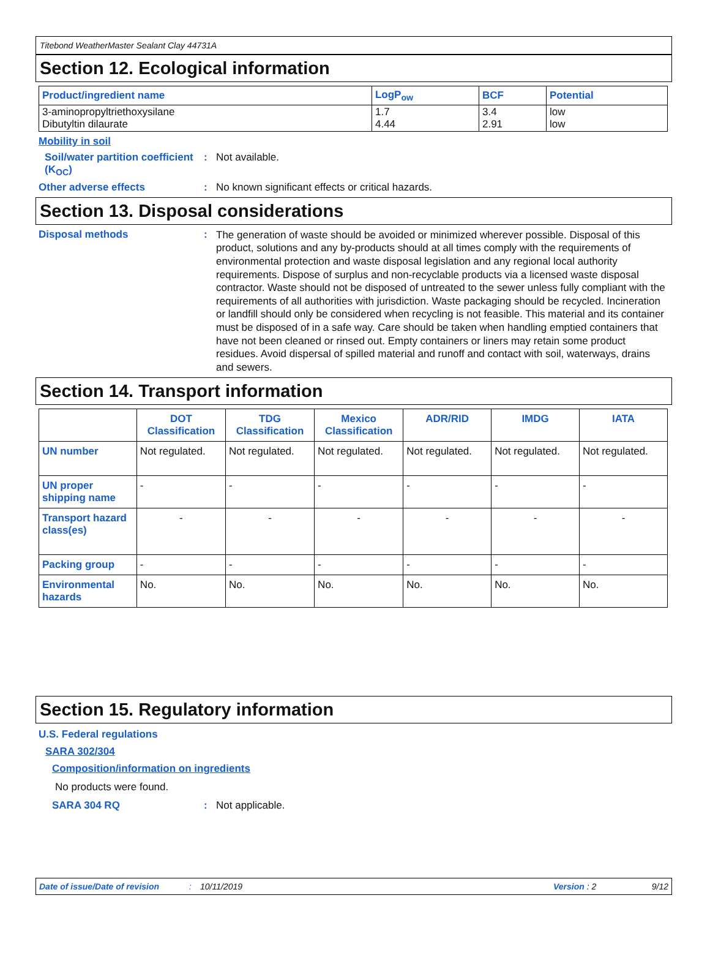Titebond WeatherMaster Sealant Clay 44731A
Section 12. Ecological information
| Product/ingredient name | LogP<sub>ow</sub> | BCF | Potential |
| --- | --- | --- | --- |
| 3-aminopropyltriethoxysilane Dibutyltin dilaurate | 1.7 4.44 | 3.4 2.91 | low low |
Mobility in soil
Soil/water partition coefficient (K<sub>OC</sub>)
: Not available.
Other adverse effects : No known significant effects or critical hazards.
Section 13. Disposal considerations
Disposal methods :
The generation of waste should be avoided or minimized wherever possible. Disposal of this product, solutions and any by-products should at all times comply with the requirements of environmental protection and waste disposal legislation and any regional local authority requirements. Dispose of surplus and non-recyclable products via a licensed waste disposal contractor. Waste should not be disposed of untreated to the sewer unless fully compliant with the requirements of all authorities with jurisdiction. Waste packaging should be recycled. Incineration or landfill should only be considered when recycling is not feasible. This material and its container must be disposed of in a safe way. Care should be taken when handling emptied containers that have not been cleaned or rinsed out. Empty containers or liners may retain some product residues. Avoid dispersal of spilled material and runoff and contact with soil, waterways, drains and sewers.
Section 14. Transport information
| | DOT Classification | TDG Classification | Mexico Classification | ADR/RID | IMDG | IATA |
| --- | --- | --- | --- | --- | --- | --- |
| UN number | Not regulated. | Not regulated. | Not regulated. | Not regulated. | Not regulated. | Not regulated. |
| UN proper shipping name | - | - | - | - | - | - |
| Transport hazard class(es) | - | - | - | - | - | - |
| Packing group | - | - | - | - | - | - |
| Environmental hazards | No. | No. | No. | No. | No. | No. |
Section 15. Regulatory information
U.S. Federal regulations
SARA 302/304
Composition/information on ingredients
No products were found.
SARA 304 RQ : Not applicable.
Date of issue/Date of revision: 10/11/2019 Version : 2 9/12